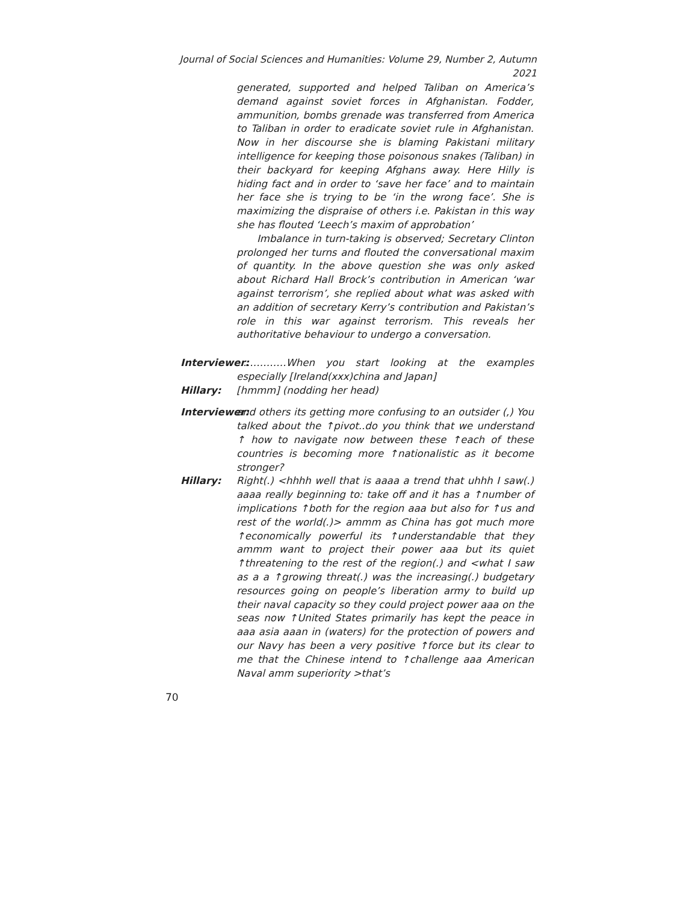Journal of Social Sciences and Humanities: Volume 29, Number 2, Autumn 2021
generated, supported and helped Taliban on America’s demand against soviet forces in Afghanistan. Fodder, ammunition, bombs grenade was transferred from America to Taliban in order to eradicate soviet rule in Afghanistan. Now in her discourse she is blaming Pakistani military intelligence for keeping those poisonous snakes (Taliban) in their backyard for keeping Afghans away. Here Hilly is hiding fact and in order to ‘save her face’ and to maintain her face she is trying to be ‘in the wrong face’. She is maximizing the dispraise of others i.e. Pakistan in this way she has flouted ‘Leech’s maxim of approbation’
Imbalance in turn-taking is observed; Secretary Clinton prolonged her turns and flouted the conversational maxim of quantity. In the above question she was only asked about Richard Hall Brock’s contribution in American ‘war against terrorism’, she replied about what was asked with an addition of secretary Kerry’s contribution and Pakistan’s role in this war against terrorism. This reveals her authoritative behaviour to undergo a conversation.
Interviewer:
……………When you start looking at the examples especially [Ireland(xxx)china and Japan]
Hillary: [hmmm] (nodding her head)
Interviewer:
and others its getting more confusing to an outsider (,) You talked about the ↑pivot..do you think that we understand ↑ how to navigate now between these ↑each of these countries is becoming more ↑nationalistic as it become stronger?
Hillary: Right(.) <hhhh well that is aaaa a trend that uhhh I saw(.) aaaa really beginning to: take off and it has a ↑number of implications ↑both for the region aaa but also for ↑us and rest of the world(.)> ammm as China has got much more ↑economically powerful its ↑understandable that they ammm want to project their power aaa but its quiet ↑threatening to the rest of the region(.) and <what I saw as a a ↑growing threat(.) was the increasing(.) budgetary resources going on people’s liberation army to build up their naval capacity so they could project power aaa on the seas now ↑United States primarily has kept the peace in aaa asia aaan in (waters) for the protection of powers and our Navy has been a very positive ↑force but its clear to me that the Chinese intend to ↑challenge aaa American Naval amm superiority >that’s
70